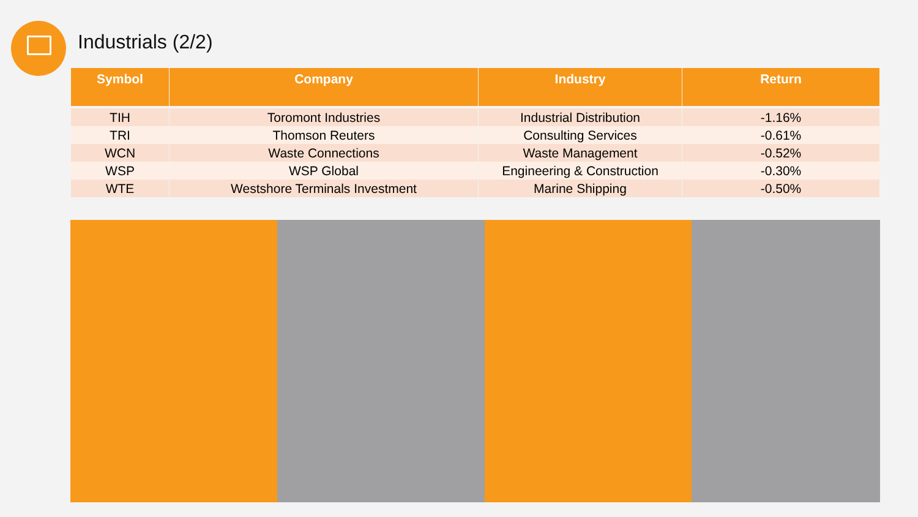Industrials (2/2)
| Symbol | Company | Industry | Return |
| --- | --- | --- | --- |
| TIH | Toromont Industries | Industrial Distribution | -1.16% |
| TRI | Thomson Reuters | Consulting Services | -0.61% |
| WCN | Waste Connections | Waste Management | -0.52% |
| WSP | WSP Global | Engineering & Construction | -0.30% |
| WTE | Westshore Terminals Investment | Marine Shipping | -0.50% |